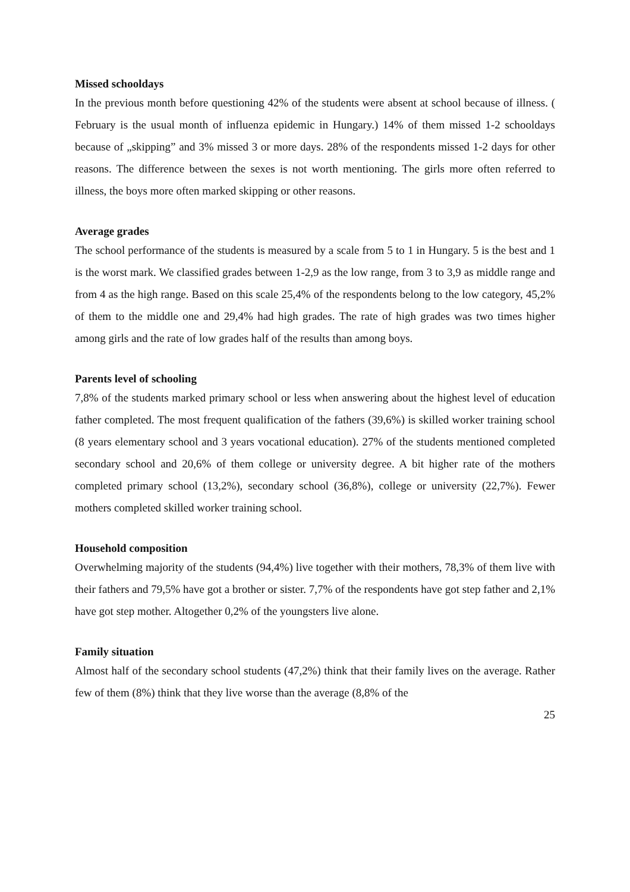Missed schooldays
In the previous month before questioning 42% of the students were absent at school because of illness. ( February is the usual month of influenza epidemic in Hungary.) 14% of them missed 1-2 schooldays because of „skipping” and 3% missed 3 or more days. 28% of the respondents missed 1-2 days for other reasons. The difference between the sexes is not worth mentioning. The girls more often referred to illness, the boys more often marked skipping or other reasons.
Average grades
The school performance of the students is measured by a scale from 5 to 1 in Hungary. 5 is the best and 1 is the worst mark. We classified grades between 1-2,9 as the low range, from 3 to 3,9 as middle range and from 4 as the high range. Based on this scale 25,4% of the respondents belong to the low category, 45,2% of them to the middle one and 29,4% had high grades. The rate of high grades was two times higher among girls and the rate of low grades half of the results than among boys.
Parents level of schooling
7,8% of the students marked primary school or less when answering about the highest level of education father completed. The most frequent qualification of the fathers (39,6%) is skilled worker training school (8 years elementary school and 3 years vocational education). 27% of the students mentioned completed secondary school and 20,6% of them college or university degree. A bit higher rate of the mothers completed primary school (13,2%), secondary school (36,8%), college or university (22,7%). Fewer mothers completed skilled worker training school.
Household composition
Overwhelming majority of the students (94,4%) live together with their mothers, 78,3% of them live with their fathers and 79,5% have got a brother or sister. 7,7% of the respondents have got step father and 2,1% have got step mother. Altogether 0,2% of the youngsters live alone.
Family situation
Almost half of the secondary school students (47,2%) think that their family lives on the average. Rather few of them (8%) think that they live worse than the average (8,8% of the
25